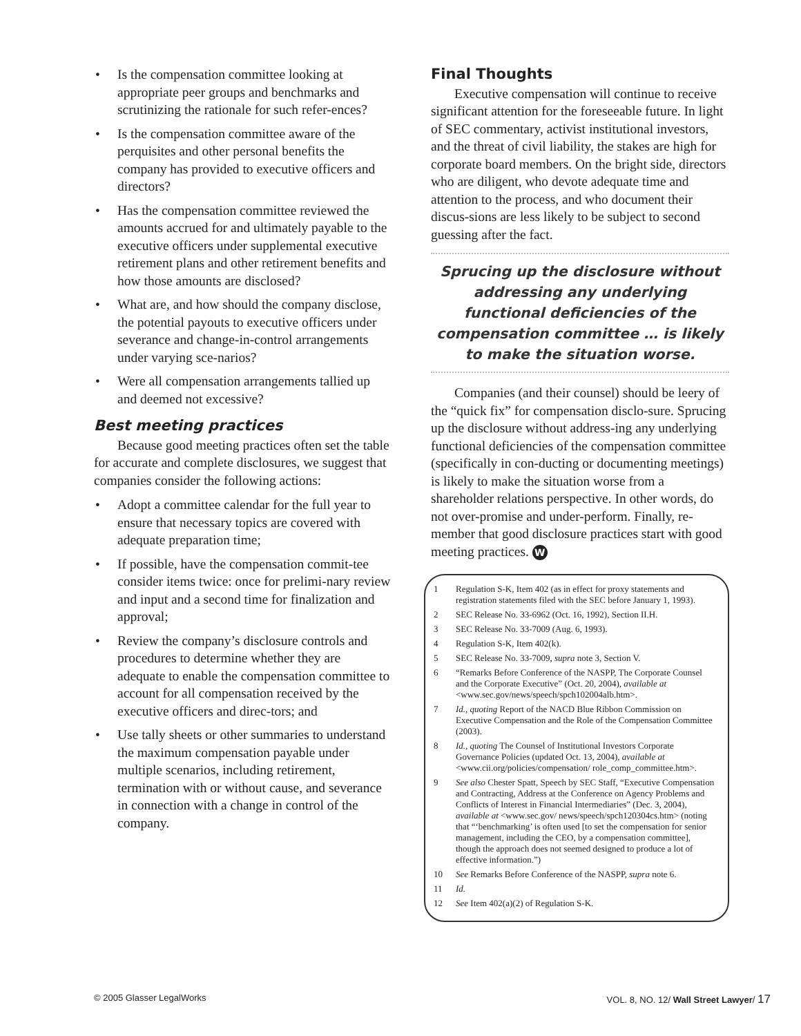• Is the compensation committee looking at appropriate peer groups and benchmarks and scrutinizing the rationale for such refer-ences?
• Is the compensation committee aware of the perquisites and other personal benefits the company has provided to executive officers and directors?
• Has the compensation committee reviewed the amounts accrued for and ultimately payable to the executive officers under supplemental executive retirement plans and other retirement benefits and how those amounts are disclosed?
• What are, and how should the company disclose, the potential payouts to executive officers under severance and change-in-control arrangements under varying sce-narios?
• Were all compensation arrangements tallied up and deemed not excessive?
Best meeting practices
Because good meeting practices often set the table for accurate and complete disclosures, we suggest that companies consider the following actions:
• Adopt a committee calendar for the full year to ensure that necessary topics are covered with adequate preparation time;
• If possible, have the compensation commit-tee consider items twice: once for prelimi-nary review and input and a second time for finalization and approval;
• Review the company’s disclosure controls and procedures to determine whether they are adequate to enable the compensation committee to account for all compensation received by the executive officers and direc-tors; and
• Use tally sheets or other summaries to understand the maximum compensation payable under multiple scenarios, including retirement, termination with or without cause, and severance in connection with a change in control of the company.
Final Thoughts
Executive compensation will continue to receive significant attention for the foreseeable future. In light of SEC commentary, activist institutional investors, and the threat of civil liability, the stakes are high for corporate board members. On the bright side, directors who are diligent, who devote adequate time and attention to the process, and who document their discus-sions are less likely to be subject to second guessing after the fact.
Sprucing up the disclosure without addressing any underlying functional deficiencies of the compensation committee … is likely to make the situation worse.
Companies (and their counsel) should be leery of the “quick fix” for compensation disclo-sure. Sprucing up the disclosure without address-ing any underlying functional deficiencies of the compensation committee (specifically in con-ducting or documenting meetings) is likely to make the situation worse from a shareholder relations perspective. In other words, do not over-promise and under-perform. Finally, re-member that good disclosure practices start with good meeting practices. W
1 Regulation S-K, Item 402 (as in effect for proxy statements and registration statements filed with the SEC before January 1, 1993).
2 SEC Release No. 33-6962 (Oct. 16, 1992), Section II.H.
3 SEC Release No. 33-7009 (Aug. 6, 1993).
4 Regulation S-K, Item 402(k).
5 SEC Release No. 33-7009, supra note 3, Section V.
6 “Remarks Before Conference of the NASPP, The Corporate Counsel and the Corporate Executive” (Oct. 20, 2004), available at <www.sec.gov/news/speech/spch102004alb.htm>.
7 Id., quoting Report of the NACD Blue Ribbon Commission on Executive Compensation and the Role of the Compensation Committee (2003).
8 Id., quoting The Counsel of Institutional Investors Corporate Governance Policies (updated Oct. 13, 2004), available at <www.cii.org/policies/compensation/ role_comp_committee.htm>.
9 See also Chester Spatt, Speech by SEC Staff, “Executive Compensation and Contracting, Address at the Conference on Agency Problems and Conflicts of Interest in Financial Intermediaries” (Dec. 3, 2004), available at <www.sec.gov/ news/speech/spch120304cs.htm> (noting that “‘benchmarking’ is often used [to set the compensation for senior management, including the CEO, by a compensation committee], though the approach does not seemed designed to produce a lot of effective information.”)
10 See Remarks Before Conference of the NASPP, supra note 6.
11 Id.
12 See Item 402(a)(2) of Regulation S-K.
© 2005 Glasser LegalWorks VOL. 8, NO. 12/ Wall Street Lawyer/ 17